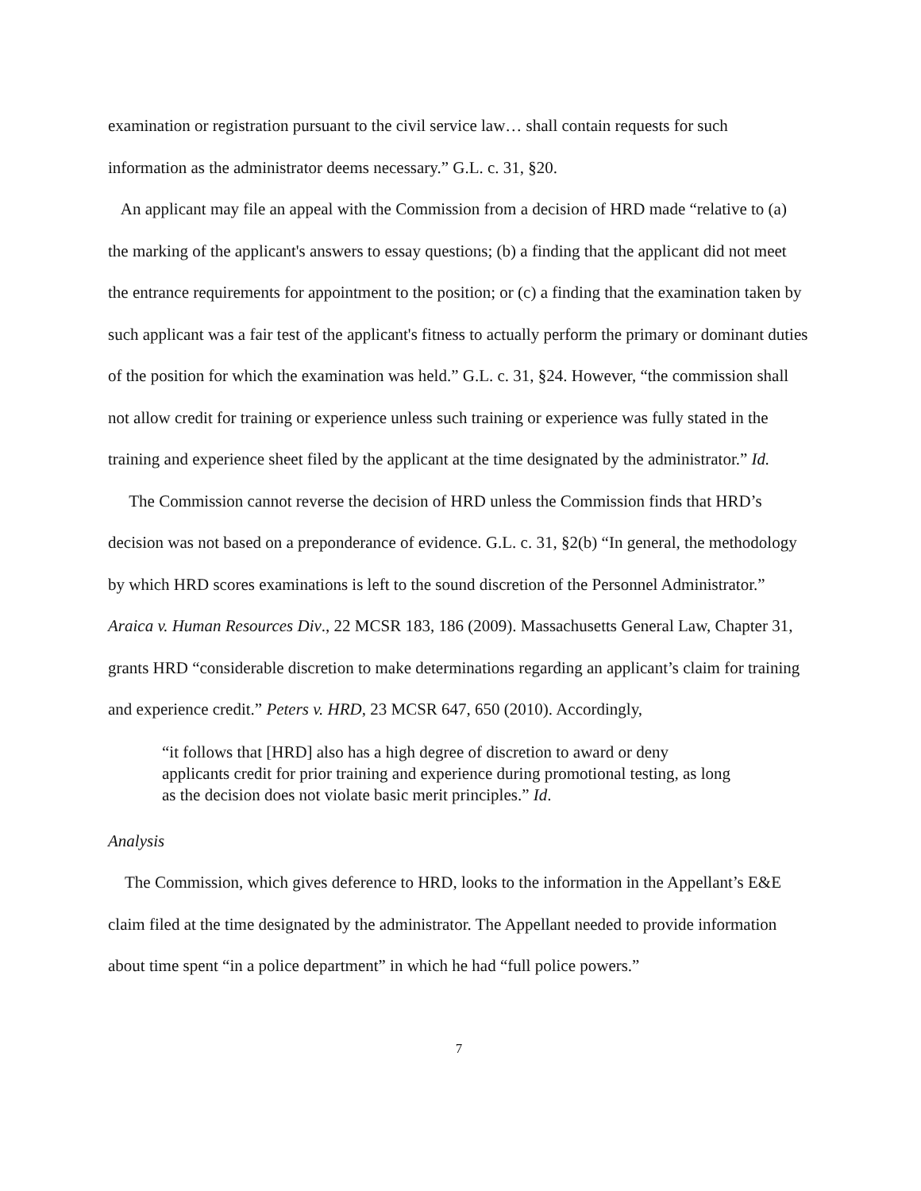examination or registration pursuant to the civil service law… shall contain requests for such information as the administrator deems necessary.” G.L. c. 31, §20.
An applicant may file an appeal with the Commission from a decision of HRD made “relative to (a) the marking of the applicant's answers to essay questions; (b) a finding that the applicant did not meet the entrance requirements for appointment to the position; or (c) a finding that the examination taken by such applicant was a fair test of the applicant's fitness to actually perform the primary or dominant duties of the position for which the examination was held.” G.L. c. 31, §24. However, “the commission shall not allow credit for training or experience unless such training or experience was fully stated in the training and experience sheet filed by the applicant at the time designated by the administrator.” Id.
The Commission cannot reverse the decision of HRD unless the Commission finds that HRD’s decision was not based on a preponderance of evidence. G.L. c. 31, §2(b) “In general, the methodology by which HRD scores examinations is left to the sound discretion of the Personnel Administrator.” Araica v. Human Resources Div., 22 MCSR 183, 186 (2009). Massachusetts General Law, Chapter 31, grants HRD “considerable discretion to make determinations regarding an applicant’s claim for training and experience credit.” Peters v. HRD, 23 MCSR 647, 650 (2010). Accordingly,
“it follows that [HRD] also has a high degree of discretion to award or deny applicants credit for prior training and experience during promotional testing, as long as the decision does not violate basic merit principles.” Id.
Analysis
The Commission, which gives deference to HRD, looks to the information in the Appellant’s E&E claim filed at the time designated by the administrator. The Appellant needed to provide information about time spent “in a police department” in which he had “full police powers.”
7